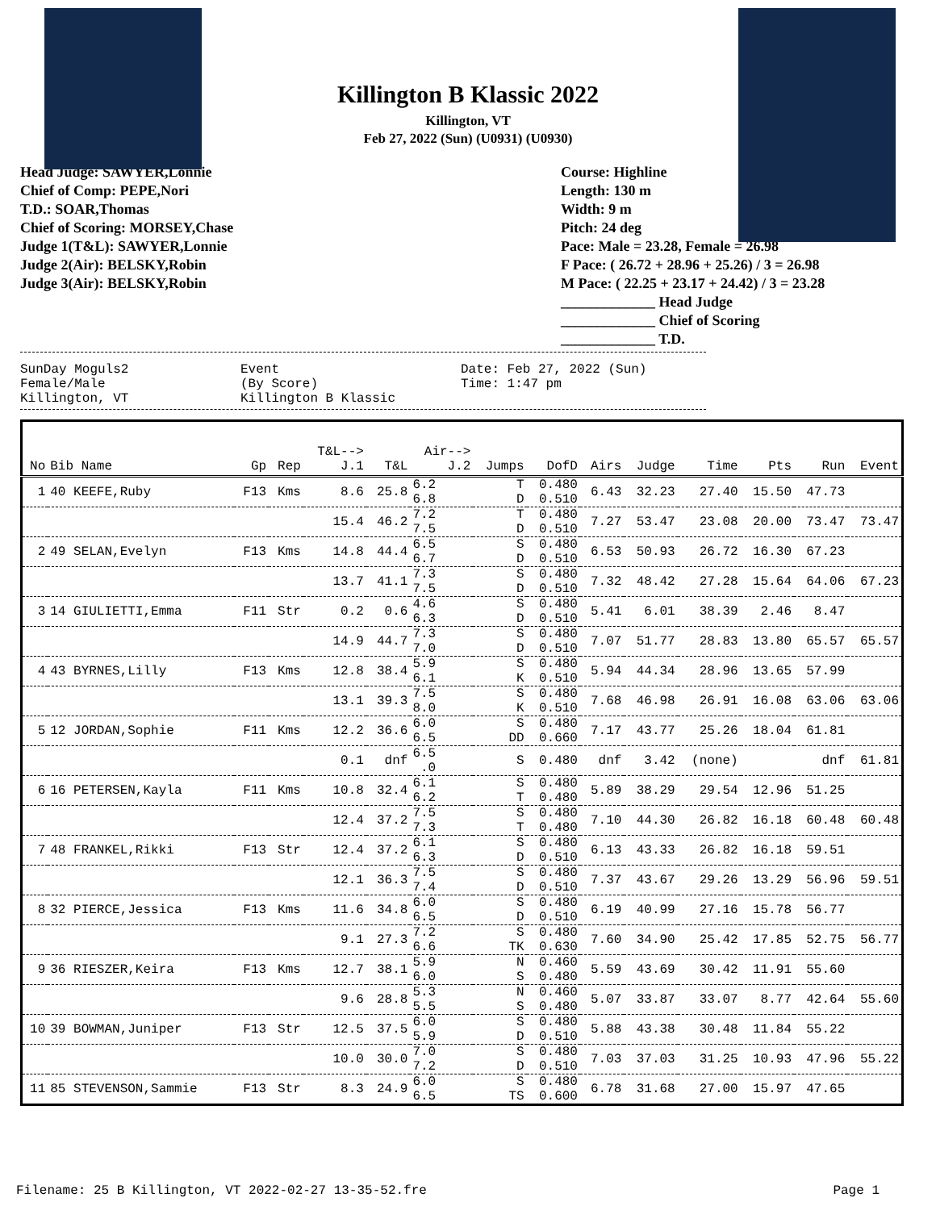Killington B Klassic 2022
Killington, VT
Feb 27, 2022 (Sun) (U0931) (U0930)
Head Judge: SAWYER,Lonnie
Chief of Comp: PEPE,Nori
T.D.: SOAR,Thomas
Chief of Scoring: MORSEY,Chase
Judge 1(T&L): SAWYER,Lonnie
Judge 2(Air): BELSKY,Robin
Judge 3(Air): BELSKY,Robin
Course: Highline
Length: 130 m
Width: 9 m
Pitch: 24 deg
Pace: Male = 23.28, Female = 26.98
F Pace: ( 26.72 + 28.96 + 25.26) / 3 = 26.98
M Pace: ( 22.25 + 23.17 + 24.42) / 3 = 23.28
_____________ Head Judge
_____________ Chief of Scoring
_____________ T.D.
SunDay Moguls2
Female/Male
Killington, VT
Event
(By Score)
Killington B Klassic
Date: Feb 27, 2022 (Sun)
Time: 1:47 pm
| No | Bib Name | Gp | Rep | T&L--> J.1 | T&L | Air--> J.2 | Jumps | DofD | Airs | Judge | Time | Pts | Run | Event |
| --- | --- | --- | --- | --- | --- | --- | --- | --- | --- | --- | --- | --- | --- | --- |
| 1 | 40 KEEFE,Ruby | F13 | Kms | 8.6 | 25.8 | 6.2 6.8 | T D | 0.480 0.510 | 6.43 | 32.23 | 27.40 | 15.50 | 47.73 | |
| | | | | 15.4 | 46.2 | 7.2 7.5 | T D | 0.480 0.510 | 7.27 | 53.47 | 23.08 | 20.00 | 73.47 | 73.47 |
| 2 | 49 SELAN,Evelyn | F13 | Kms | 14.8 | 44.4 | 6.5 6.7 | S D | 0.480 0.510 | 6.53 | 50.93 | 26.72 | 16.30 | 67.23 | |
| | | | | 13.7 | 41.1 | 7.3 7.5 | S D | 0.480 0.510 | 7.32 | 48.42 | 27.28 | 15.64 | 64.06 | 67.23 |
| 3 | 14 GIULIETTI,Emma | F11 | Str | 0.2 | 0.6 | 4.6 6.3 | S D | 0.480 0.510 | 5.41 | 6.01 | 38.39 | 2.46 | 8.47 | |
| | | | | 14.9 | 44.7 | 7.3 7.0 | S D | 0.480 0.510 | 7.07 | 51.77 | 28.83 | 13.80 | 65.57 | 65.57 |
| 4 | 43 BYRNES,Lilly | F13 | Kms | 12.8 | 38.4 | 5.9 6.1 | S K | 0.480 0.510 | 5.94 | 44.34 | 28.96 | 13.65 | 57.99 | |
| | | | | 13.1 | 39.3 | 7.5 8.0 | S K | 0.480 0.510 | 7.68 | 46.98 | 26.91 | 16.08 | 63.06 | 63.06 |
| 5 | 12 JORDAN,Sophie | F11 | Kms | 12.2 | 36.6 | 6.0 6.5 | S DD | 0.480 0.660 | 7.17 | 43.77 | 25.26 | 18.04 | 61.81 | |
| | | | | 0.1 | dnf | 6.5 .0 | S | 0.480 | dnf | 3.42 | (none) | | dnf | 61.81 |
| 6 | 16 PETERSEN,Kayla | F11 | Kms | 10.8 | 32.4 | 6.1 6.2 | S T | 0.480 0.480 | 5.89 | 38.29 | 29.54 | 12.96 | 51.25 | |
| | | | | 12.4 | 37.2 | 7.5 7.3 | S T | 0.480 0.480 | 7.10 | 44.30 | 26.82 | 16.18 | 60.48 | 60.48 |
| 7 | 48 FRANKEL,Rikki | F13 | Str | 12.4 | 37.2 | 6.1 6.3 | S D | 0.480 0.510 | 6.13 | 43.33 | 26.82 | 16.18 | 59.51 | |
| | | | | 12.1 | 36.3 | 7.5 7.4 | S D | 0.480 0.510 | 7.37 | 43.67 | 29.26 | 13.29 | 56.96 | 59.51 |
| 8 | 32 PIERCE,Jessica | F13 | Kms | 11.6 | 34.8 | 6.0 6.5 | S D | 0.480 0.510 | 6.19 | 40.99 | 27.16 | 15.78 | 56.77 | |
| | | | | 9.1 | 27.3 | 7.2 6.6 | S TK | 0.480 0.630 | 7.60 | 34.90 | 25.42 | 17.85 | 52.75 | 56.77 |
| 9 | 36 RIESZER,Keira | F13 | Kms | 12.7 | 38.1 | 5.9 6.0 | N S | 0.460 0.480 | 5.59 | 43.69 | 30.42 | 11.91 | 55.60 | |
| | | | | 9.6 | 28.8 | 5.3 5.5 | N S | 0.460 0.480 | 5.07 | 33.87 | 33.07 | 8.77 | 42.64 | 55.60 |
| 10 | 39 BOWMAN,Juniper | F13 | Str | 12.5 | 37.5 | 6.0 5.9 | S D | 0.480 0.510 | 5.88 | 43.38 | 30.48 | 11.84 | 55.22 | |
| | | | | 10.0 | 30.0 | 7.0 7.2 | S D | 0.480 0.510 | 7.03 | 37.03 | 31.25 | 10.93 | 47.96 | 55.22 |
| 11 | 85 STEVENSON,Sammie | F13 | Str | 8.3 | 24.9 | 6.0 6.5 | S TS | 0.480 0.600 | 6.78 | 31.68 | 27.00 | 15.97 | 47.65 | |
Filename: 25 B Killington, VT 2022-02-27 13-35-52.fre Page 1